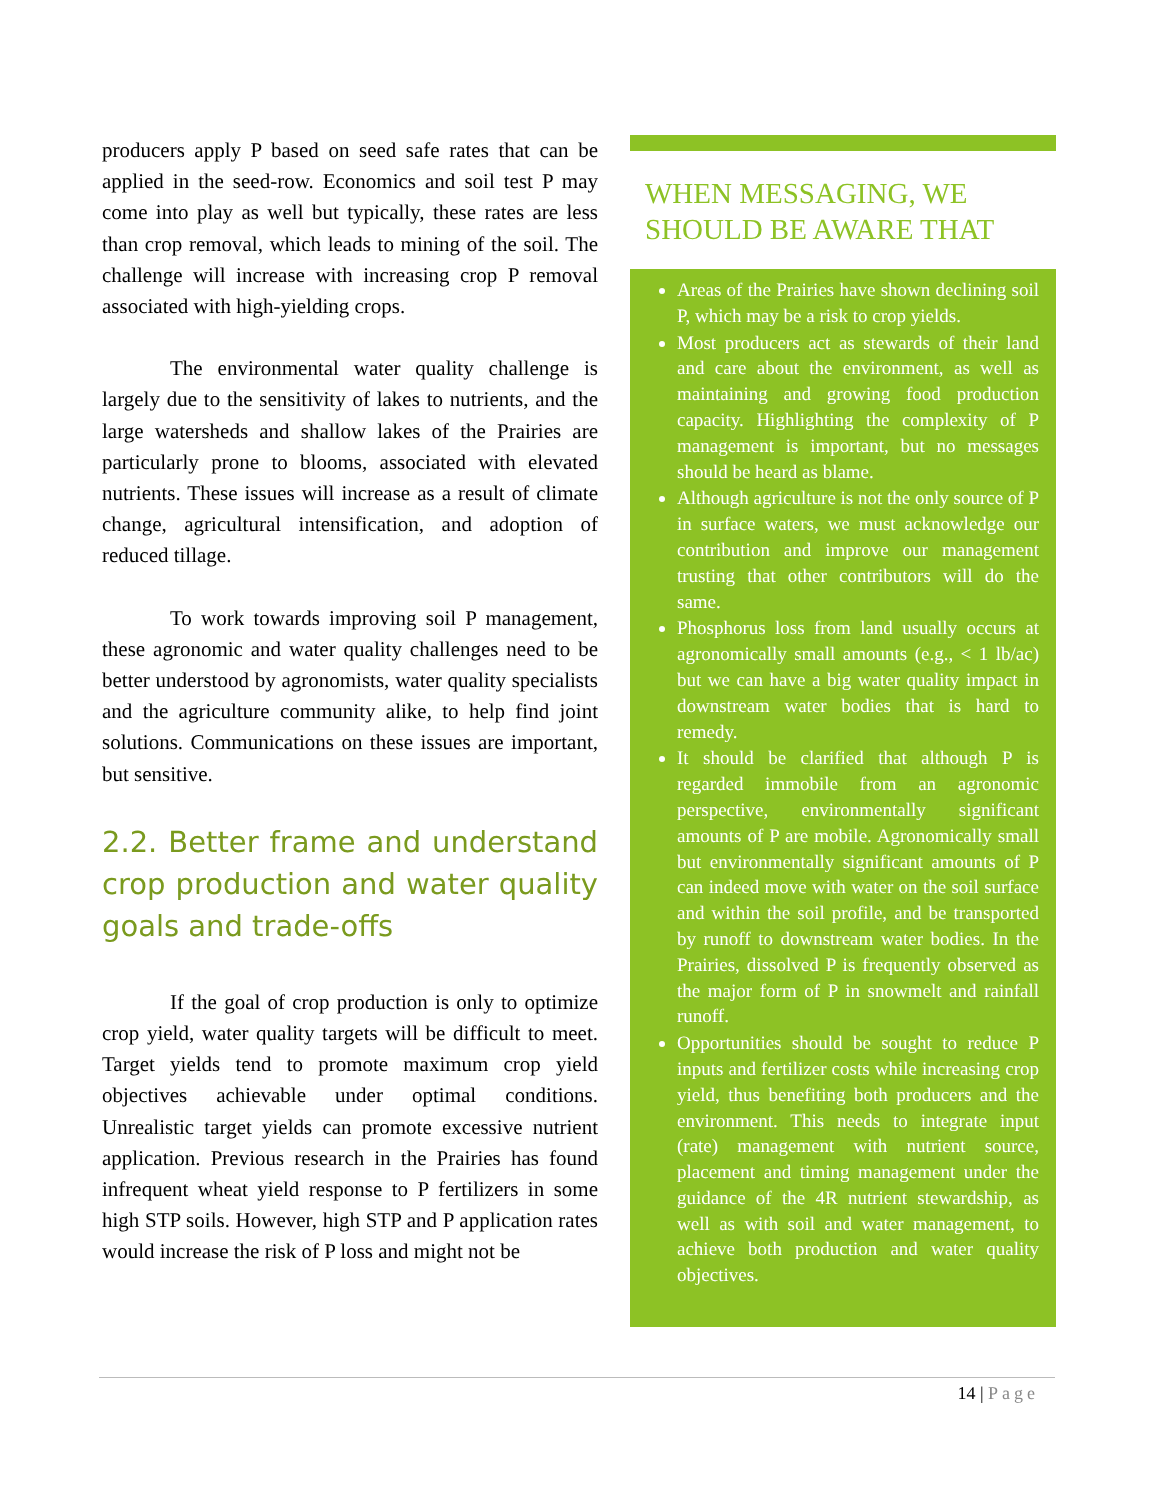producers apply P based on seed safe rates that can be applied in the seed-row. Economics and soil test P may come into play as well but typically, these rates are less than crop removal, which leads to mining of the soil. The challenge will increase with increasing crop P removal associated with high-yielding crops.
The environmental water quality challenge is largely due to the sensitivity of lakes to nutrients, and the large watersheds and shallow lakes of the Prairies are particularly prone to blooms, associated with elevated nutrients. These issues will increase as a result of climate change, agricultural intensification, and adoption of reduced tillage.
To work towards improving soil P management, these agronomic and water quality challenges need to be better understood by agronomists, water quality specialists and the agriculture community alike, to help find joint solutions. Communications on these issues are important, but sensitive.
2.2. Better frame and understand crop production and water quality goals and trade-offs
If the goal of crop production is only to optimize crop yield, water quality targets will be difficult to meet. Target yields tend to promote maximum crop yield objectives achievable under optimal conditions. Unrealistic target yields can promote excessive nutrient application. Previous research in the Prairies has found infrequent wheat yield response to P fertilizers in some high STP soils. However, high STP and P application rates would increase the risk of P loss and might not be
WHEN MESSAGING, WE SHOULD BE AWARE THAT
Areas of the Prairies have shown declining soil P, which may be a risk to crop yields.
Most producers act as stewards of their land and care about the environment, as well as maintaining and growing food production capacity. Highlighting the complexity of P management is important, but no messages should be heard as blame.
Although agriculture is not the only source of P in surface waters, we must acknowledge our contribution and improve our management trusting that other contributors will do the same.
Phosphorus loss from land usually occurs at agronomically small amounts (e.g., < 1 lb/ac) but we can have a big water quality impact in downstream water bodies that is hard to remedy.
It should be clarified that although P is regarded immobile from an agronomic perspective, environmentally significant amounts of P are mobile. Agronomically small but environmentally significant amounts of P can indeed move with water on the soil surface and within the soil profile, and be transported by runoff to downstream water bodies. In the Prairies, dissolved P is frequently observed as the major form of P in snowmelt and rainfall runoff.
Opportunities should be sought to reduce P inputs and fertilizer costs while increasing crop yield, thus benefiting both producers and the environment. This needs to integrate input (rate) management with nutrient source, placement and timing management under the guidance of the 4R nutrient stewardship, as well as with soil and water management, to achieve both production and water quality objectives.
14 | Page